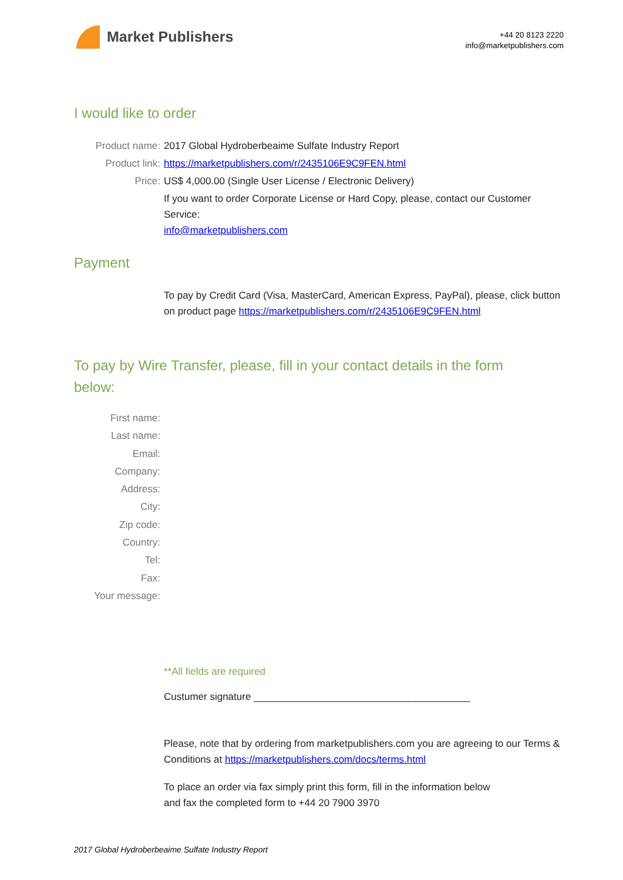Market Publishers
+44 20 8123 2220
info@marketpublishers.com
I would like to order
Product name: 2017 Global Hydroberbeaime Sulfate Industry Report
Product link: https://marketpublishers.com/r/2435106E9C9FEN.html
Price: US$ 4,000.00 (Single User License / Electronic Delivery)
If you want to order Corporate License or Hard Copy, please, contact our Customer Service:
info@marketpublishers.com
Payment
To pay by Credit Card (Visa, MasterCard, American Express, PayPal), please, click button on product page https://marketpublishers.com/r/2435106E9C9FEN.html
To pay by Wire Transfer, please, fill in your contact details in the form below:
First name:
Last name:
Email:
Company:
Address:
City:
Zip code:
Country:
Tel:
Fax:
Your message:
**All fields are required
Custumer signature _______________________________________
Please, note that by ordering from marketpublishers.com you are agreeing to our Terms & Conditions at https://marketpublishers.com/docs/terms.html
To place an order via fax simply print this form, fill in the information below
and fax the completed form to +44 20 7900 3970
2017 Global Hydroberbeaime Sulfate Industry Report